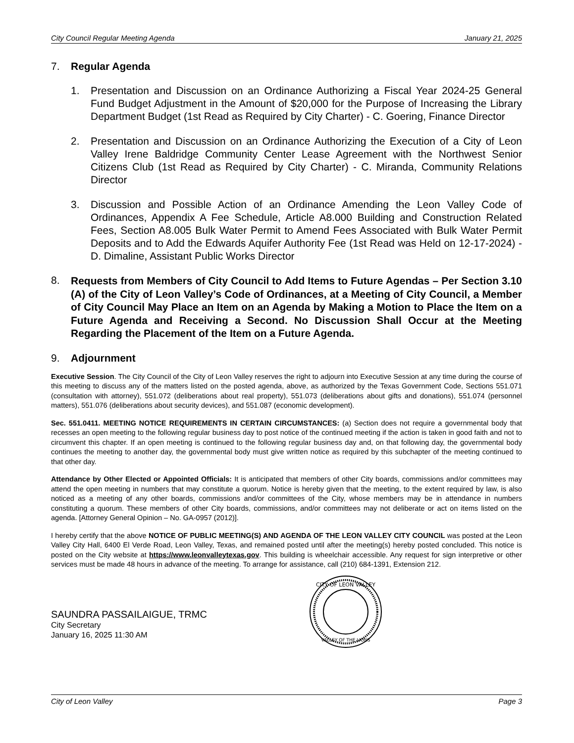City Council Regular Meeting Agenda January 21, 2025
7. Regular Agenda
1. Presentation and Discussion on an Ordinance Authorizing a Fiscal Year 2024-25 General Fund Budget Adjustment in the Amount of $20,000 for the Purpose of Increasing the Library Department Budget (1st Read as Required by City Charter) - C. Goering, Finance Director
2. Presentation and Discussion on an Ordinance Authorizing the Execution of a City of Leon Valley Irene Baldridge Community Center Lease Agreement with the Northwest Senior Citizens Club (1st Read as Required by City Charter) - C. Miranda, Community Relations Director
3. Discussion and Possible Action of an Ordinance Amending the Leon Valley Code of Ordinances, Appendix A Fee Schedule, Article A8.000 Building and Construction Related Fees, Section A8.005 Bulk Water Permit to Amend Fees Associated with Bulk Water Permit Deposits and to Add the Edwards Aquifer Authority Fee (1st Read was Held on 12-17-2024) - D. Dimaline, Assistant Public Works Director
8. Requests from Members of City Council to Add Items to Future Agendas – Per Section 3.10 (A) of the City of Leon Valley’s Code of Ordinances, at a Meeting of City Council, a Member of City Council May Place an Item on an Agenda by Making a Motion to Place the Item on a Future Agenda and Receiving a Second. No Discussion Shall Occur at the Meeting Regarding the Placement of the Item on a Future Agenda.
9. Adjournment
Executive Session. The City Council of the City of Leon Valley reserves the right to adjourn into Executive Session at any time during the course of this meeting to discuss any of the matters listed on the posted agenda, above, as authorized by the Texas Government Code, Sections 551.071 (consultation with attorney), 551.072 (deliberations about real property), 551.073 (deliberations about gifts and donations), 551.074 (personnel matters), 551.076 (deliberations about security devices), and 551.087 (economic development).
Sec. 551.0411. MEETING NOTICE REQUIREMENTS IN CERTAIN CIRCUMSTANCES: (a) Section does not require a governmental body that recesses an open meeting to the following regular business day to post notice of the continued meeting if the action is taken in good faith and not to circumvent this chapter. If an open meeting is continued to the following regular business day and, on that following day, the governmental body continues the meeting to another day, the governmental body must give written notice as required by this subchapter of the meeting continued to that other day.
Attendance by Other Elected or Appointed Officials: It is anticipated that members of other City boards, commissions and/or committees may attend the open meeting in numbers that may constitute a quorum. Notice is hereby given that the meeting, to the extent required by law, is also noticed as a meeting of any other boards, commissions and/or committees of the City, whose members may be in attendance in numbers constituting a quorum. These members of other City boards, commissions, and/or committees may not deliberate or act on items listed on the agenda. [Attorney General Opinion – No. GA-0957 (2012)].
I hereby certify that the above NOTICE OF PUBLIC MEETING(S) AND AGENDA OF THE LEON VALLEY CITY COUNCIL was posted at the Leon Valley City Hall, 6400 El Verde Road, Leon Valley, Texas, and remained posted until after the meeting(s) hereby posted concluded. This notice is posted on the City website at https://www.leonvalleytexas.gov. This building is wheelchair accessible. Any request for sign interpretive or other services must be made 48 hours in advance of the meeting. To arrange for assistance, call (210) 684-1391, Extension 212.
SAUNDRA PASSAILAIGUE, TRMC
City Secretary
January 16, 2025 11:30 AM
CITY OF LEON VALLEY
VALLEY OF THE LIONS
City of Leon Valley Page 3